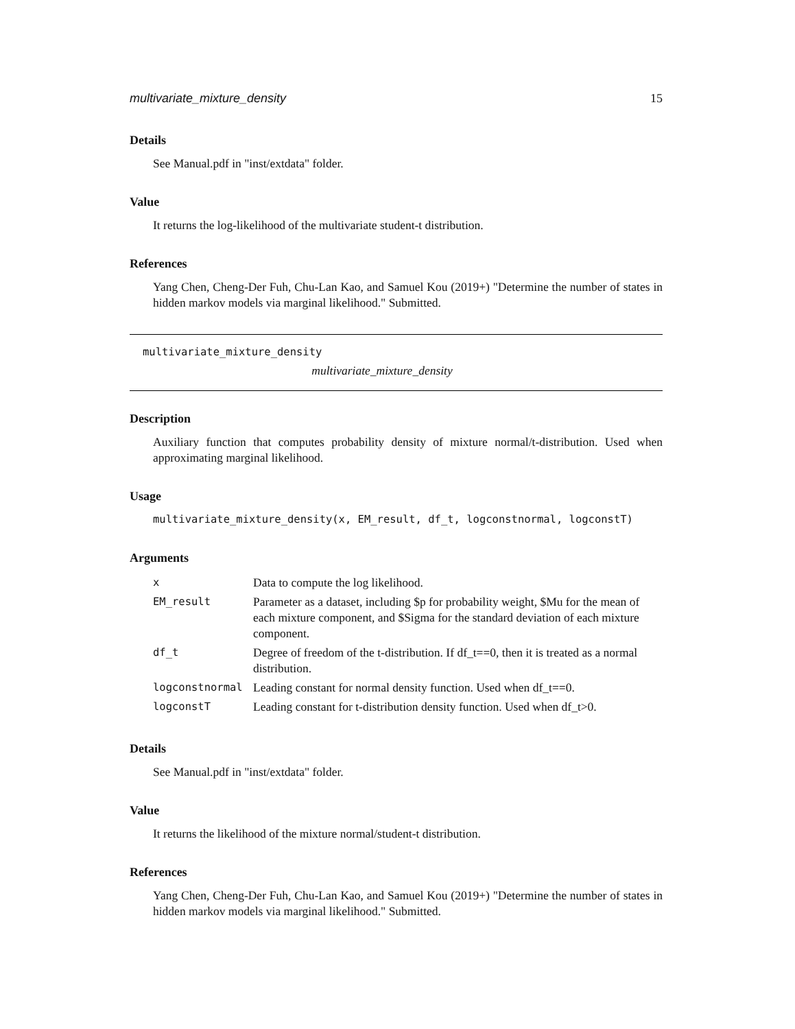multivariate_mixture_density 15
Details
See Manual.pdf in "inst/extdata" folder.
Value
It returns the log-likelihood of the multivariate student-t distribution.
References
Yang Chen, Cheng-Der Fuh, Chu-Lan Kao, and Samuel Kou (2019+) "Determine the number of states in hidden markov models via marginal likelihood." Submitted.
multivariate_mixture_density
multivariate_mixture_density
Description
Auxiliary function that computes probability density of mixture normal/t-distribution. Used when approximating marginal likelihood.
Usage
multivariate_mixture_density(x, EM_result, df_t, logconstnormal, logconstT)
Arguments
| x | Data to compute the log likelihood. |
| EM_result | Parameter as a dataset, including $p for probability weight, $Mu for the mean of each mixture component, and $Sigma for the standard deviation of each mixture component. |
| df_t | Degree of freedom of the t-distribution. If df_t==0, then it is treated as a normal distribution. |
| logconstnormal | Leading constant for normal density function. Used when df_t==0. |
| logconstT | Leading constant for t-distribution density function. Used when df_t>0. |
Details
See Manual.pdf in "inst/extdata" folder.
Value
It returns the likelihood of the mixture normal/student-t distribution.
References
Yang Chen, Cheng-Der Fuh, Chu-Lan Kao, and Samuel Kou (2019+) "Determine the number of states in hidden markov models via marginal likelihood." Submitted.